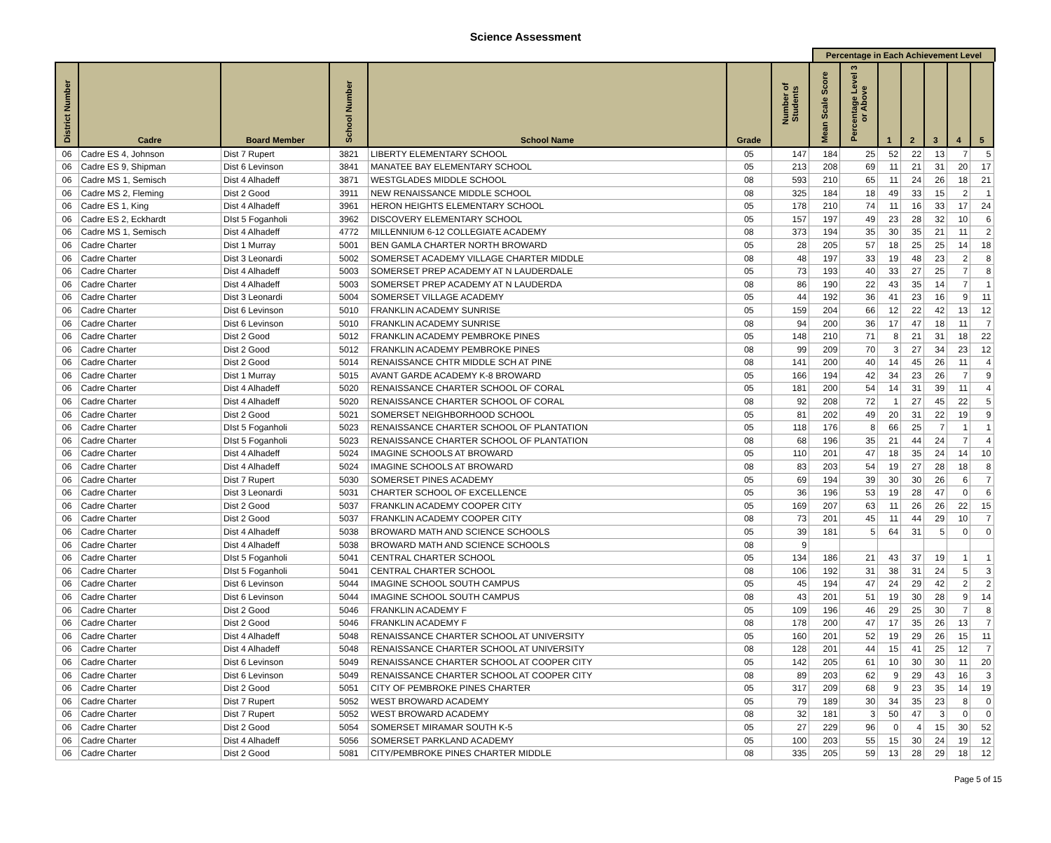Science Assessment
Percentage in Each Achievement Level
| District Number | Cadre | Board Member | School Number | School Name | Grade | Number of Students | Mean Scale Score | Percentage Level 3 or Above | 1 | 2 | 3 | 4 | 5 |
| --- | --- | --- | --- | --- | --- | --- | --- | --- | --- | --- | --- | --- | --- |
| 06 | Cadre ES 4, Johnson | Dist 7 Rupert | 3821 | LIBERTY ELEMENTARY SCHOOL | 05 | 147 | 184 | 25 | 52 | 22 | 13 | 7 | 5 |
| 06 | Cadre ES 9, Shipman | Dist 6 Levinson | 3841 | MANATEE BAY ELEMENTARY SCHOOL | 05 | 213 | 208 | 69 | 11 | 21 | 31 | 20 | 17 |
| 06 | Cadre MS 1, Semisch | Dist 4 Alhadeff | 3871 | WESTGLADES MIDDLE SCHOOL | 08 | 593 | 210 | 65 | 11 | 24 | 26 | 18 | 21 |
| 06 | Cadre MS 2, Fleming | Dist 2 Good | 3911 | NEW RENAISSANCE MIDDLE SCHOOL | 08 | 325 | 184 | 18 | 49 | 33 | 15 | 2 | 1 |
| 06 | Cadre ES 1, King | Dist 4 Alhadeff | 3961 | HERON HEIGHTS ELEMENTARY SCHOOL | 05 | 178 | 210 | 74 | 11 | 16 | 33 | 17 | 24 |
| 06 | Cadre ES 2, Eckhardt | DIst 5 Foganholi | 3962 | DISCOVERY ELEMENTARY SCHOOL | 05 | 157 | 197 | 49 | 23 | 28 | 32 | 10 | 6 |
| 06 | Cadre MS 1, Semisch | Dist 4 Alhadeff | 4772 | MILLENNIUM 6-12 COLLEGIATE ACADEMY | 08 | 373 | 194 | 35 | 30 | 35 | 21 | 11 | 2 |
| 06 | Cadre Charter | Dist 1 Murray | 5001 | BEN GAMLA CHARTER NORTH BROWARD | 05 | 28 | 205 | 57 | 18 | 25 | 25 | 14 | 18 |
| 06 | Cadre Charter | Dist 3 Leonardi | 5002 | SOMERSET ACADEMY VILLAGE CHARTER MIDDLE | 08 | 48 | 197 | 33 | 19 | 48 | 23 | 2 | 8 |
| 06 | Cadre Charter | Dist 4 Alhadeff | 5003 | SOMERSET PREP ACADEMY AT N LAUDERDALE | 05 | 73 | 193 | 40 | 33 | 27 | 25 | 7 | 8 |
| 06 | Cadre Charter | Dist 4 Alhadeff | 5003 | SOMERSET PREP ACADEMY AT N LAUDERDA | 08 | 86 | 190 | 22 | 43 | 35 | 14 | 7 | 1 |
| 06 | Cadre Charter | Dist 3 Leonardi | 5004 | SOMERSET VILLAGE ACADEMY | 05 | 44 | 192 | 36 | 41 | 23 | 16 | 9 | 11 |
| 06 | Cadre Charter | Dist 6 Levinson | 5010 | FRANKLIN ACADEMY SUNRISE | 05 | 159 | 204 | 66 | 12 | 22 | 42 | 13 | 12 |
| 06 | Cadre Charter | Dist 6 Levinson | 5010 | FRANKLIN ACADEMY SUNRISE | 08 | 94 | 200 | 36 | 17 | 47 | 18 | 11 | 7 |
| 06 | Cadre Charter | Dist 2 Good | 5012 | FRANKLIN ACADEMY PEMBROKE PINES | 05 | 148 | 210 | 71 | 8 | 21 | 31 | 18 | 22 |
| 06 | Cadre Charter | Dist 2 Good | 5012 | FRANKLIN ACADEMY PEMBROKE PINES | 08 | 99 | 209 | 70 | 3 | 27 | 34 | 23 | 12 |
| 06 | Cadre Charter | Dist 2 Good | 5014 | RENAISSANCE CHTR MIDDLE SCH AT PINE | 08 | 141 | 200 | 40 | 14 | 45 | 26 | 11 | 4 |
| 06 | Cadre Charter | Dist 1 Murray | 5015 | AVANT GARDE ACADEMY K-8 BROWARD | 05 | 166 | 194 | 42 | 34 | 23 | 26 | 7 | 9 |
| 06 | Cadre Charter | Dist 4 Alhadeff | 5020 | RENAISSANCE CHARTER SCHOOL OF CORAL | 05 | 181 | 200 | 54 | 14 | 31 | 39 | 11 | 4 |
| 06 | Cadre Charter | Dist 4 Alhadeff | 5020 | RENAISSANCE CHARTER SCHOOL OF CORAL | 08 | 92 | 208 | 72 | 1 | 27 | 45 | 22 | 5 |
| 06 | Cadre Charter | Dist 2 Good | 5021 | SOMERSET NEIGHBORHOOD SCHOOL | 05 | 81 | 202 | 49 | 20 | 31 | 22 | 19 | 9 |
| 06 | Cadre Charter | DIst 5 Foganholi | 5023 | RENAISSANCE CHARTER SCHOOL OF PLANTATION | 05 | 118 | 176 | 8 | 66 | 25 | 7 | 1 | 1 |
| 06 | Cadre Charter | DIst 5 Foganholi | 5023 | RENAISSANCE CHARTER SCHOOL OF PLANTATION | 08 | 68 | 196 | 35 | 21 | 44 | 24 | 7 | 4 |
| 06 | Cadre Charter | Dist 4 Alhadeff | 5024 | IMAGINE SCHOOLS AT BROWARD | 05 | 110 | 201 | 47 | 18 | 35 | 24 | 14 | 10 |
| 06 | Cadre Charter | Dist 4 Alhadeff | 5024 | IMAGINE SCHOOLS AT BROWARD | 08 | 83 | 203 | 54 | 19 | 27 | 28 | 18 | 8 |
| 06 | Cadre Charter | Dist 7 Rupert | 5030 | SOMERSET PINES ACADEMY | 05 | 69 | 194 | 39 | 30 | 30 | 26 | 6 | 7 |
| 06 | Cadre Charter | Dist 3 Leonardi | 5031 | CHARTER SCHOOL OF EXCELLENCE | 05 | 36 | 196 | 53 | 19 | 28 | 47 | 0 | 6 |
| 06 | Cadre Charter | Dist 2 Good | 5037 | FRANKLIN ACADEMY COOPER CITY | 05 | 169 | 207 | 63 | 11 | 26 | 26 | 22 | 15 |
| 06 | Cadre Charter | Dist 2 Good | 5037 | FRANKLIN ACADEMY COOPER CITY | 08 | 73 | 201 | 45 | 11 | 44 | 29 | 10 | 7 |
| 06 | Cadre Charter | Dist 4 Alhadeff | 5038 | BROWARD MATH AND SCIENCE SCHOOLS | 05 | 39 | 181 | 5 | 64 | 31 | 5 | 0 | 0 |
| 06 | Cadre Charter | Dist 4 Alhadeff | 5038 | BROWARD MATH AND SCIENCE SCHOOLS | 08 | 9 | | | | | | | |
| 06 | Cadre Charter | DIst 5 Foganholi | 5041 | CENTRAL CHARTER SCHOOL | 05 | 134 | 186 | 21 | 43 | 37 | 19 | 1 | 1 |
| 06 | Cadre Charter | DIst 5 Foganholi | 5041 | CENTRAL CHARTER SCHOOL | 08 | 106 | 192 | 31 | 38 | 31 | 24 | 5 | 3 |
| 06 | Cadre Charter | Dist 6 Levinson | 5044 | IMAGINE SCHOOL SOUTH CAMPUS | 05 | 45 | 194 | 47 | 24 | 29 | 42 | 2 | 2 |
| 06 | Cadre Charter | Dist 6 Levinson | 5044 | IMAGINE SCHOOL SOUTH CAMPUS | 08 | 43 | 201 | 51 | 19 | 30 | 28 | 9 | 14 |
| 06 | Cadre Charter | Dist 2 Good | 5046 | FRANKLIN ACADEMY F | 05 | 109 | 196 | 46 | 29 | 25 | 30 | 7 | 8 |
| 06 | Cadre Charter | Dist 2 Good | 5046 | FRANKLIN ACADEMY F | 08 | 178 | 200 | 47 | 17 | 35 | 26 | 13 | 7 |
| 06 | Cadre Charter | Dist 4 Alhadeff | 5048 | RENAISSANCE CHARTER SCHOOL AT UNIVERSITY | 05 | 160 | 201 | 52 | 19 | 29 | 26 | 15 | 11 |
| 06 | Cadre Charter | Dist 4 Alhadeff | 5048 | RENAISSANCE CHARTER SCHOOL AT UNIVERSITY | 08 | 128 | 201 | 44 | 15 | 41 | 25 | 12 | 7 |
| 06 | Cadre Charter | Dist 6 Levinson | 5049 | RENAISSANCE CHARTER SCHOOL AT COOPER CITY | 05 | 142 | 205 | 61 | 10 | 30 | 30 | 11 | 20 |
| 06 | Cadre Charter | Dist 6 Levinson | 5049 | RENAISSANCE CHARTER SCHOOL AT COOPER CITY | 08 | 89 | 203 | 62 | 9 | 29 | 43 | 16 | 3 |
| 06 | Cadre Charter | Dist 2 Good | 5051 | CITY OF PEMBROKE PINES CHARTER | 05 | 317 | 209 | 68 | 9 | 23 | 35 | 14 | 19 |
| 06 | Cadre Charter | Dist 7 Rupert | 5052 | WEST BROWARD ACADEMY | 05 | 79 | 189 | 30 | 34 | 35 | 23 | 8 | 0 |
| 06 | Cadre Charter | Dist 7 Rupert | 5052 | WEST BROWARD ACADEMY | 08 | 32 | 181 | 3 | 50 | 47 | 3 | 0 | 0 |
| 06 | Cadre Charter | Dist 2 Good | 5054 | SOMERSET MIRAMAR SOUTH K-5 | 05 | 27 | 229 | 96 | 0 | 4 | 15 | 30 | 52 |
| 06 | Cadre Charter | Dist 4 Alhadeff | 5056 | SOMERSET PARKLAND ACADEMY | 05 | 100 | 203 | 55 | 15 | 30 | 24 | 19 | 12 |
| 06 | Cadre Charter | Dist 2 Good | 5081 | CITY/PEMBROKE PINES CHARTER MIDDLE | 08 | 335 | 205 | 59 | 13 | 28 | 29 | 18 | 12 |
Page 5 of 15